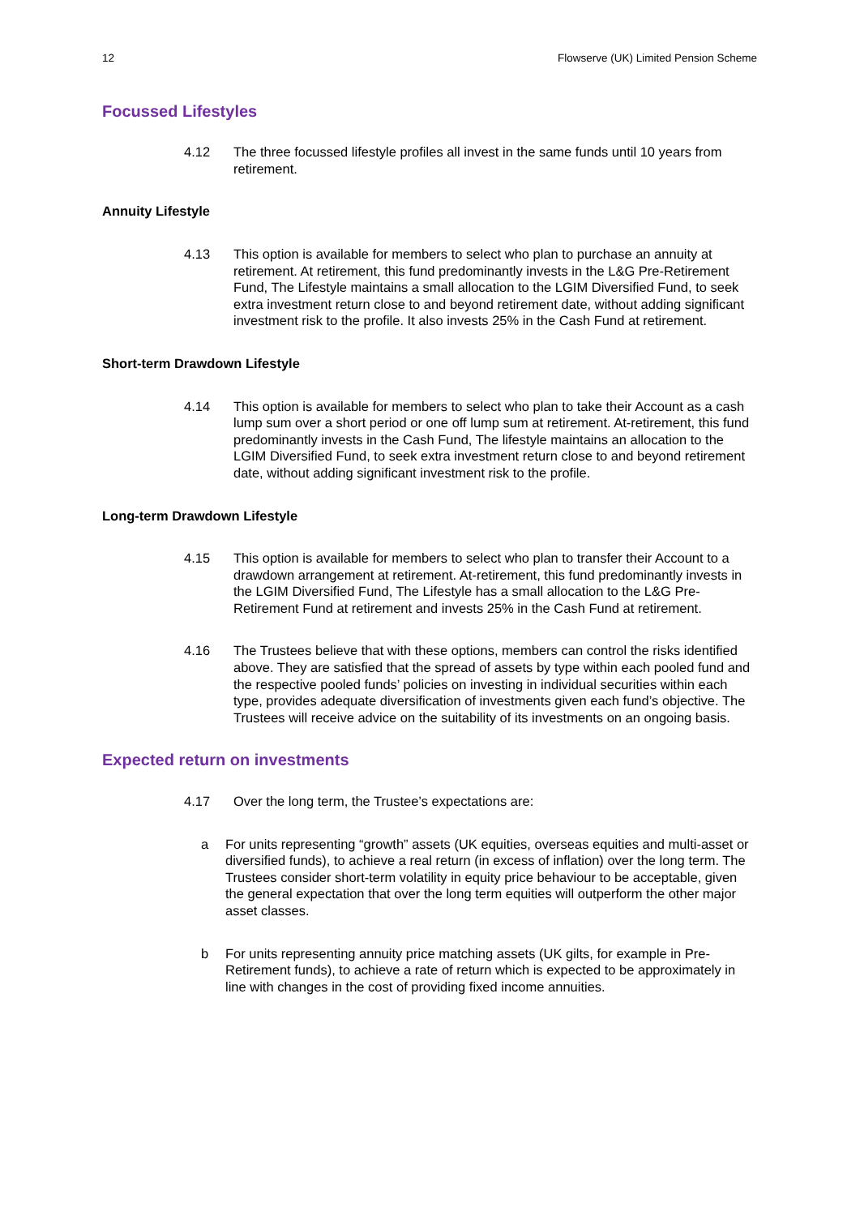12 Flowserve (UK) Limited Pension Scheme
Focussed Lifestyles
4.12 The three focussed lifestyle profiles all invest in the same funds until 10 years from retirement.
Annuity Lifestyle
4.13 This option is available for members to select who plan to purchase an annuity at retirement. At retirement, this fund predominantly invests in the L&G Pre-Retirement Fund, The Lifestyle maintains a small allocation to the LGIM Diversified Fund, to seek extra investment return close to and beyond retirement date, without adding significant investment risk to the profile. It also invests 25% in the Cash Fund at retirement.
Short-term Drawdown Lifestyle
4.14 This option is available for members to select who plan to take their Account as a cash lump sum over a short period or one off lump sum at retirement. At-retirement, this fund predominantly invests in the Cash Fund, The lifestyle maintains an allocation to the LGIM Diversified Fund, to seek extra investment return close to and beyond retirement date, without adding significant investment risk to the profile.
Long-term Drawdown Lifestyle
4.15 This option is available for members to select who plan to transfer their Account to a drawdown arrangement at retirement. At-retirement, this fund predominantly invests in the LGIM Diversified Fund, The Lifestyle has a small allocation to the L&G Pre-Retirement Fund at retirement and invests 25% in the Cash Fund at retirement.
4.16 The Trustees believe that with these options, members can control the risks identified above. They are satisfied that the spread of assets by type within each pooled fund and the respective pooled funds’ policies on investing in individual securities within each type, provides adequate diversification of investments given each fund’s objective. The Trustees will receive advice on the suitability of its investments on an ongoing basis.
Expected return on investments
4.17 Over the long term, the Trustee’s expectations are:
a For units representing “growth” assets (UK equities, overseas equities and multi-asset or diversified funds), to achieve a real return (in excess of inflation) over the long term. The Trustees consider short-term volatility in equity price behaviour to be acceptable, given the general expectation that over the long term equities will outperform the other major asset classes.
b For units representing annuity price matching assets (UK gilts, for example in Pre-Retirement funds), to achieve a rate of return which is expected to be approximately in line with changes in the cost of providing fixed income annuities.